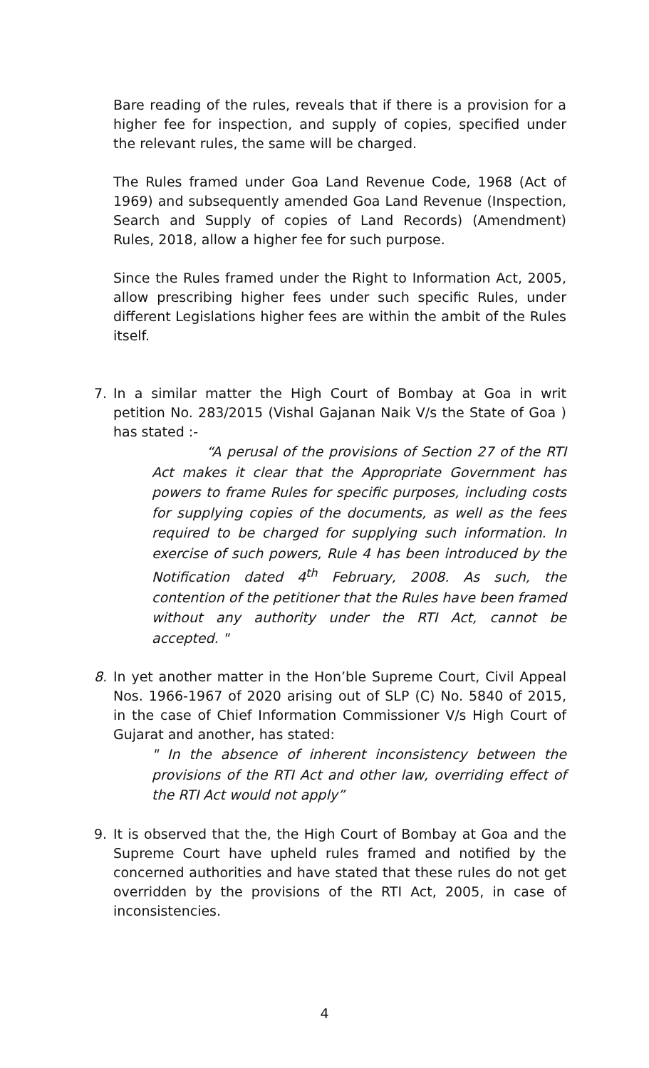Bare reading of the rules, reveals that if there is a provision for a higher fee for inspection, and supply of copies, specified under the relevant rules, the same will be charged.
The Rules framed under Goa Land Revenue Code, 1968 (Act of 1969) and subsequently amended Goa Land Revenue (Inspection, Search and Supply of copies of Land Records) (Amendment) Rules, 2018, allow a higher fee for such purpose.
Since the Rules framed under the Right to Information Act, 2005, allow prescribing higher fees under such specific Rules, under different Legislations higher fees are within the ambit of the Rules itself.
7. In a similar matter the High Court of Bombay at Goa in writ petition No. 283/2015 (Vishal Gajanan Naik V/s the State of Goa ) has stated :-
“A perusal of the provisions of Section 27 of the RTI Act makes it clear that the Appropriate Government has powers to frame Rules for specific purposes, including costs for supplying copies of the documents, as well as the fees required to be charged for supplying such information. In exercise of such powers, Rule 4 has been introduced by the Notification dated 4<sup>th</sup> February, 2008. As such, the contention of the petitioner that the Rules have been framed without any authority under the RTI Act, cannot be accepted. "
8. In yet another matter in the Hon’ble Supreme Court, Civil Appeal Nos. 1966-1967 of 2020 arising out of SLP (C) No. 5840 of 2015, in the case of Chief Information Commissioner V/s High Court of Gujarat and another, has stated:
" In the absence of inherent inconsistency between the provisions of the RTI Act and other law, overriding effect of the RTI Act would not apply”
9. It is observed that the, the High Court of Bombay at Goa and the Supreme Court have upheld rules framed and notified by the concerned authorities and have stated that these rules do not get overridden by the provisions of the RTI Act, 2005, in case of inconsistencies.
4